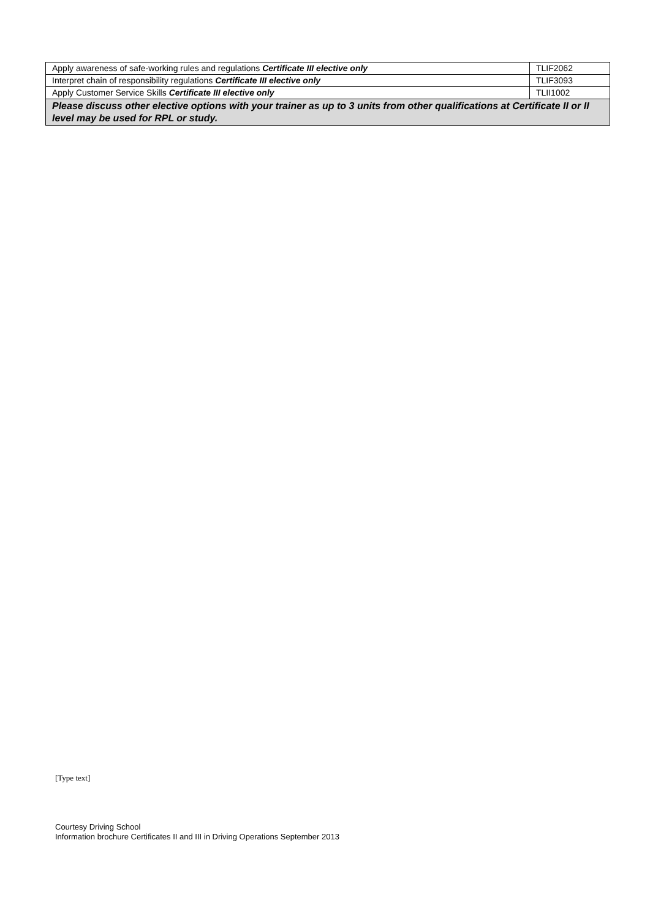| Apply awareness of safe-working rules and regulations Certificate III elective only | TLIF2062 |
| Interpret chain of responsibility regulations Certificate III elective only | TLIF3093 |
| Apply Customer Service Skills Certificate III elective only | TLII1002 |
| Please discuss other elective options with your trainer as up to 3 units from other qualifications at Certificate II or II level may be used for RPL or study. | |
[Type text]
Courtesy Driving School
Information brochure Certificates II and III in Driving Operations September 2013